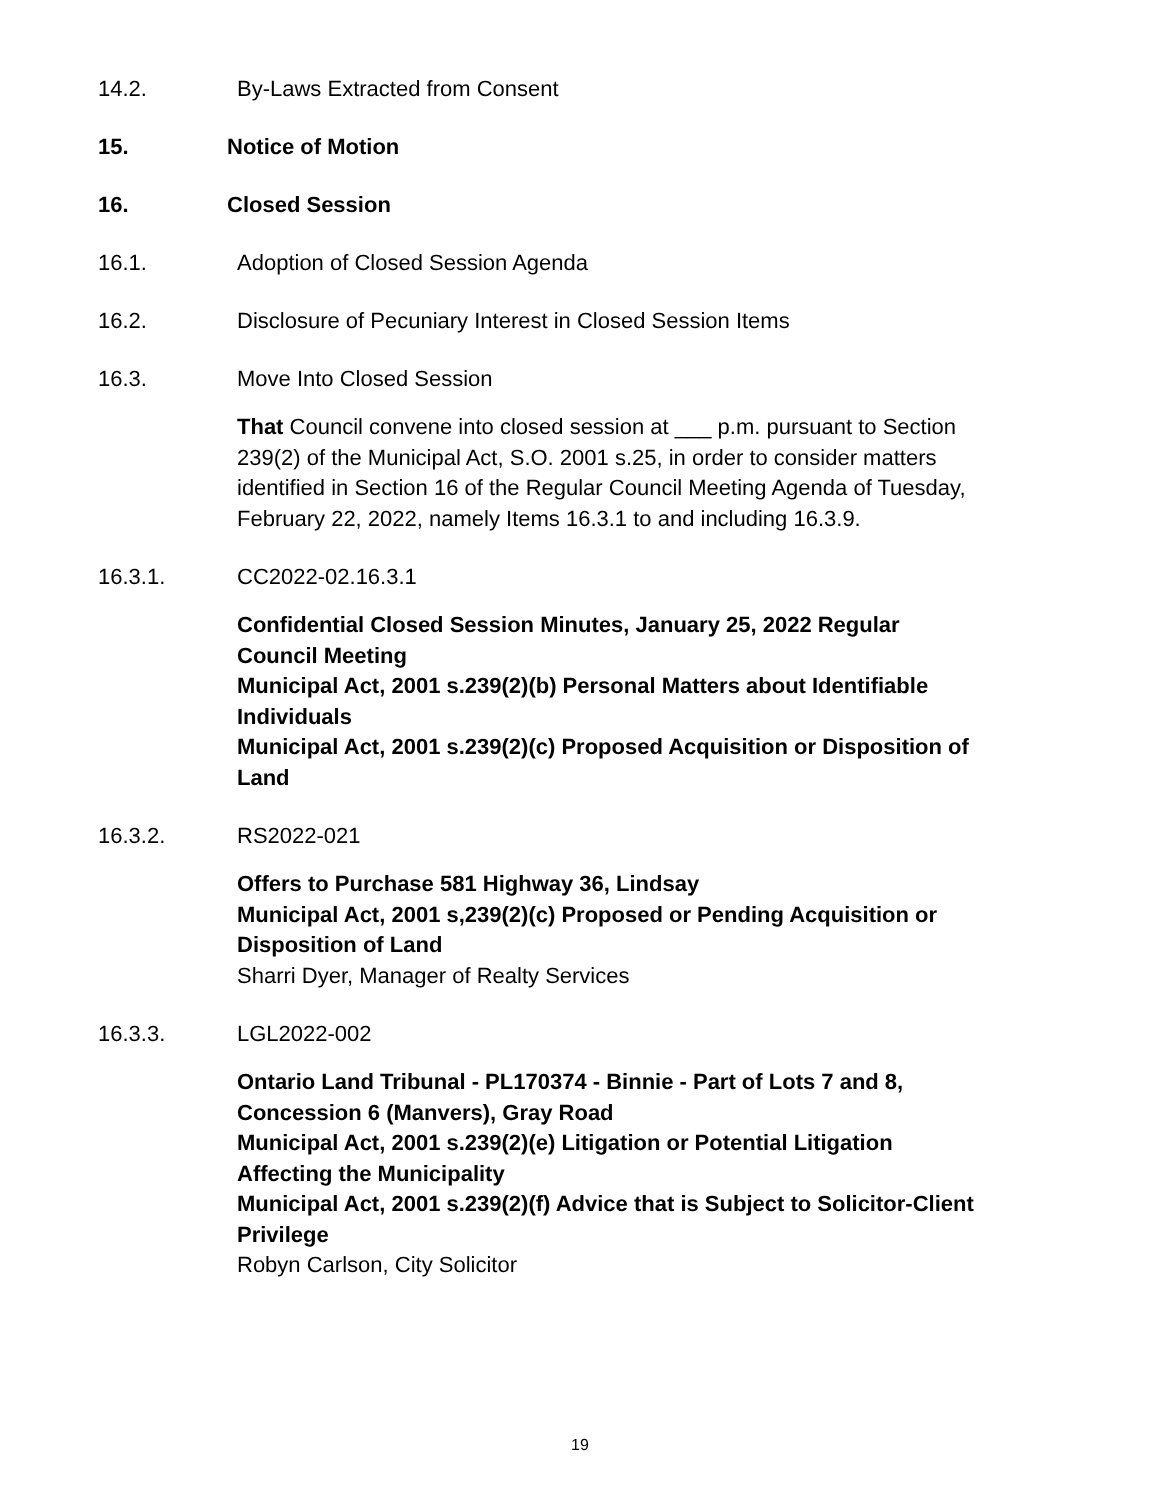14.2. By-Laws Extracted from Consent
15. Notice of Motion
16. Closed Session
16.1. Adoption of Closed Session Agenda
16.2. Disclosure of Pecuniary Interest in Closed Session Items
16.3. Move Into Closed Session
That Council convene into closed session at ___ p.m. pursuant to Section 239(2) of the Municipal Act, S.O. 2001 s.25, in order to consider matters identified in Section 16 of the Regular Council Meeting Agenda of Tuesday, February 22, 2022, namely Items 16.3.1 to and including 16.3.9.
16.3.1. CC2022-02.16.3.1
Confidential Closed Session Minutes, January 25, 2022 Regular Council Meeting
Municipal Act, 2001 s.239(2)(b) Personal Matters about Identifiable Individuals
Municipal Act, 2001 s.239(2)(c) Proposed Acquisition or Disposition of Land
16.3.2. RS2022-021
Offers to Purchase 581 Highway 36, Lindsay
Municipal Act, 2001 s,239(2)(c) Proposed or Pending Acquisition or Disposition of Land
Sharri Dyer, Manager of Realty Services
16.3.3. LGL2022-002
Ontario Land Tribunal - PL170374 - Binnie - Part of Lots 7 and 8, Concession 6 (Manvers), Gray Road
Municipal Act, 2001 s.239(2)(e) Litigation or Potential Litigation Affecting the Municipality
Municipal Act, 2001 s.239(2)(f) Advice that is Subject to Solicitor-Client Privilege
Robyn Carlson, City Solicitor
19